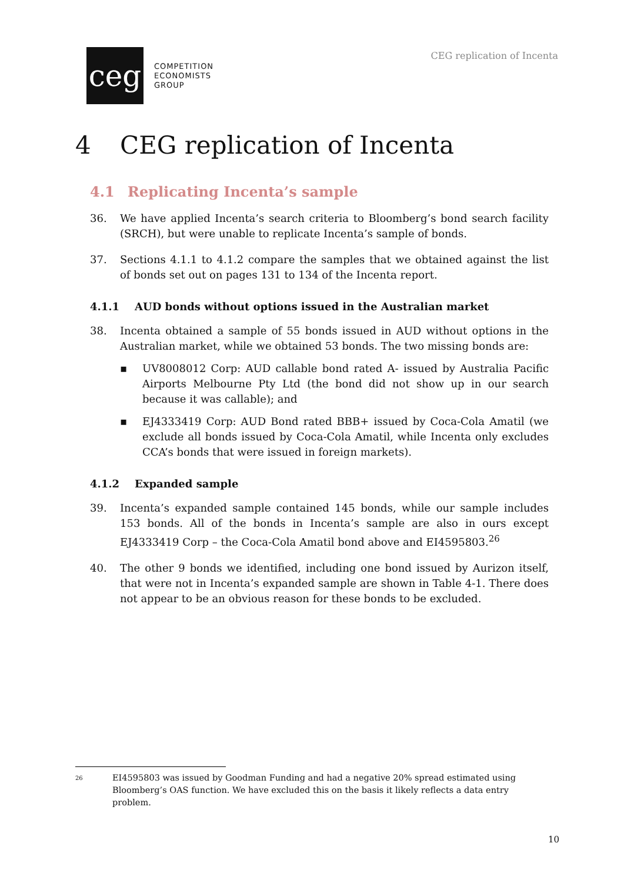ceg
COMPETITION
ECONOMISTS
GROUP
CEG replication of Incenta
4 CEG replication of Incenta
4.1 Replicating Incenta’s sample
36. We have applied Incenta’s search criteria to Bloomberg’s bond search facility (SRCH), but were unable to replicate Incenta’s sample of bonds.
37. Sections 4.1.1 to 4.1.2 compare the samples that we obtained against the list of bonds set out on pages 131 to 134 of the Incenta report.
4.1.1 AUD bonds without options issued in the Australian market
38. Incenta obtained a sample of 55 bonds issued in AUD without options in the Australian market, while we obtained 53 bonds. The two missing bonds are:
▪ UV8008012 Corp: AUD callable bond rated A- issued by Australia Pacific Airports Melbourne Pty Ltd (the bond did not show up in our search because it was callable); and
▪ EJ4333419 Corp: AUD Bond rated BBB+ issued by Coca-Cola Amatil (we exclude all bonds issued by Coca-Cola Amatil, while Incenta only excludes CCA’s bonds that were issued in foreign markets).
4.1.2 Expanded sample
39. Incenta’s expanded sample contained 145 bonds, while our sample includes 153 bonds. All of the bonds in Incenta’s sample are also in ours except EJ4333419 Corp – the Coca-Cola Amatil bond above and EI4595803.<sup>26</sup>
40. The other 9 bonds we identified, including one bond issued by Aurizon itself, that were not in Incenta’s expanded sample are shown in Table 4-1. There does not appear to be an obvious reason for these bonds to be excluded.
26
EI4595803 was issued by Goodman Funding and had a negative 20% spread estimated using Bloomberg’s OAS function. We have excluded this on the basis it likely reflects a data entry problem.
10